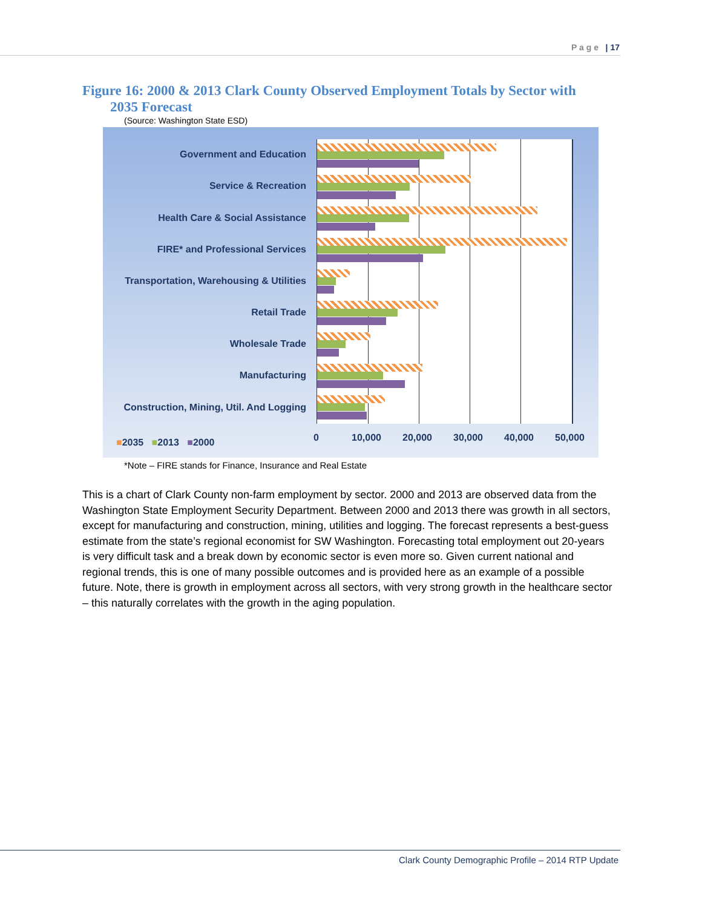P a g e | 17
Figure 16: 2000 & 2013 Clark County Observed Employment Totals by Sector with
2035 Forecast
(Source: Washington State ESD)
Government and Education
Service & Recreation
Health Care & Social Assistance
FIRE* and Professional Services
Transportation, Warehousing & Utilities
Retail Trade
Wholesale Trade
Manufacturing
Construction, Mining, Util. And Logging
■2035 ■2013 ■2000 0 10,000 20,000 30,000 40,000 50,000
*Note – FIRE stands for Finance, Insurance and Real Estate
This is a chart of Clark County non-farm employment by sector. 2000 and 2013 are observed data from the Washington State Employment Security Department. Between 2000 and 2013 there was growth in all sectors, except for manufacturing and construction, mining, utilities and logging. The forecast represents a best-guess estimate from the state’s regional economist for SW Washington. Forecasting total employment out 20-years is very difficult task and a break down by economic sector is even more so. Given current national and regional trends, this is one of many possible outcomes and is provided here as an example of a possible future. Note, there is growth in employment across all sectors, with very strong growth in the healthcare sector – this naturally correlates with the growth in the aging population.
Clark County Demographic Profile – 2014 RTP Update